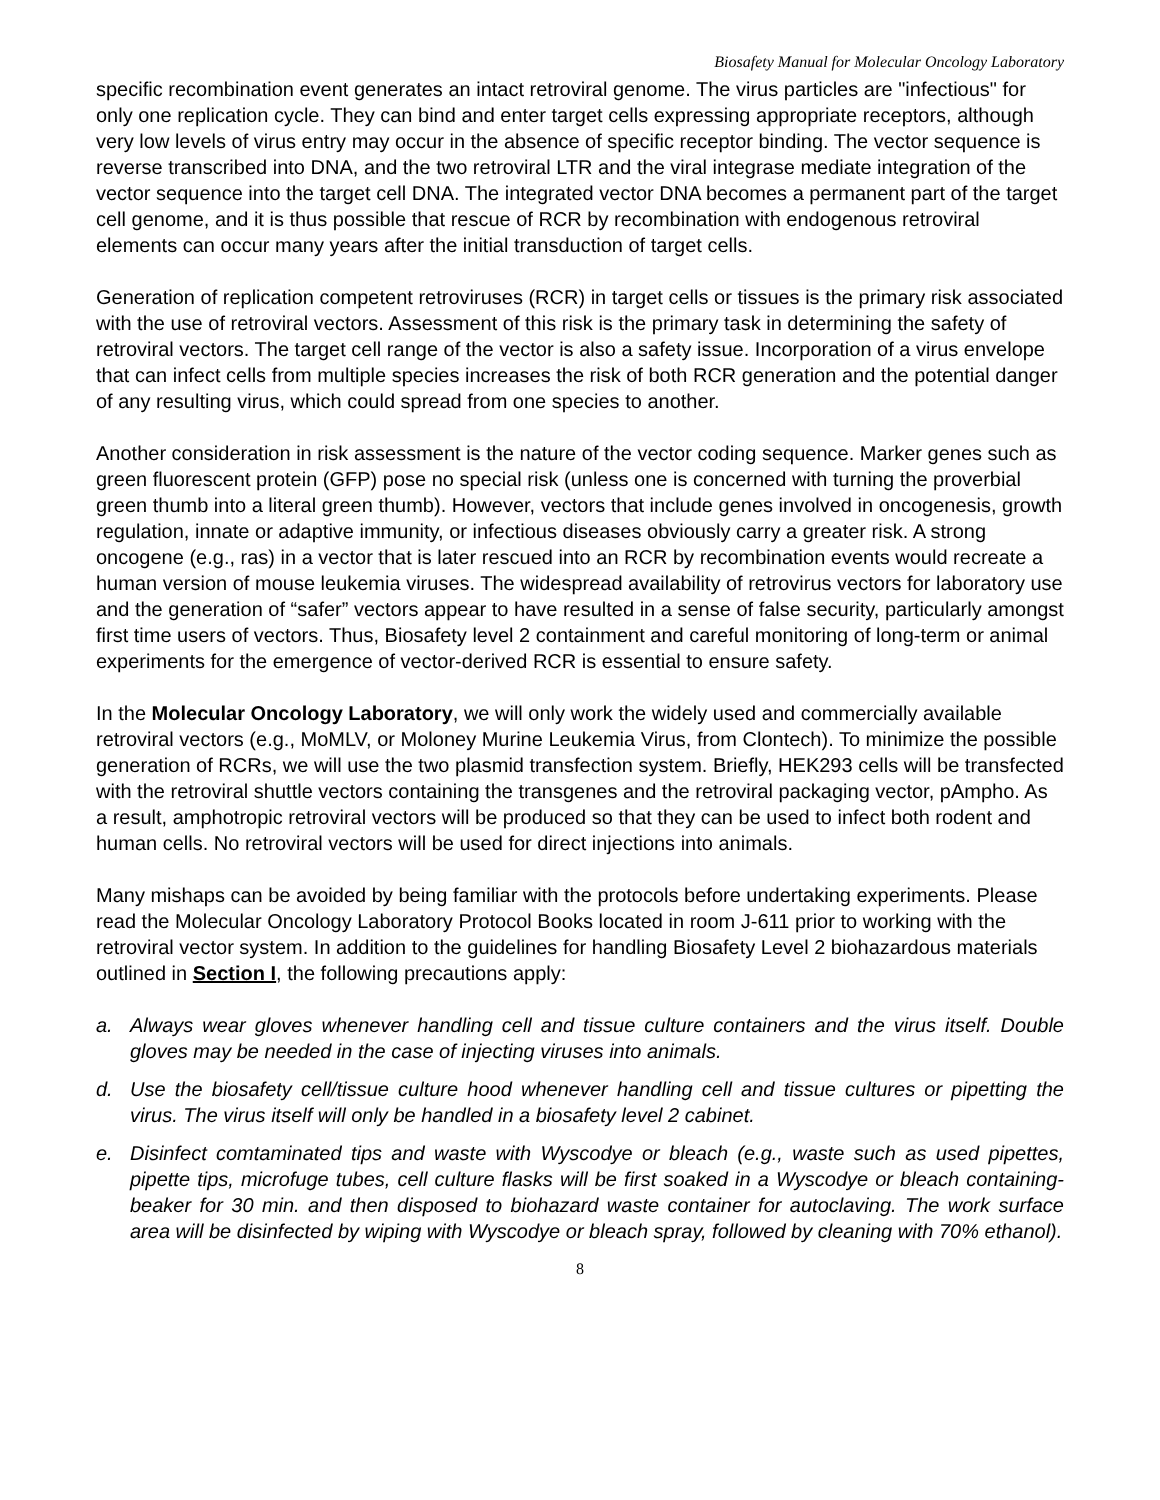Biosafety Manual for Molecular Oncology Laboratory
specific recombination event generates an intact retroviral genome. The virus particles are "infectious" for only one replication cycle. They can bind and enter target cells expressing appropriate receptors, although very low levels of virus entry may occur in the absence of specific receptor binding. The vector sequence is reverse transcribed into DNA, and the two retroviral LTR and the viral integrase mediate integration of the vector sequence into the target cell DNA. The integrated vector DNA becomes a permanent part of the target cell genome, and it is thus possible that rescue of RCR by recombination with endogenous retroviral elements can occur many years after the initial transduction of target cells.
Generation of replication competent retroviruses (RCR) in target cells or tissues is the primary risk associated with the use of retroviral vectors. Assessment of this risk is the primary task in determining the safety of retroviral vectors. The target cell range of the vector is also a safety issue. Incorporation of a virus envelope that can infect cells from multiple species increases the risk of both RCR generation and the potential danger of any resulting virus, which could spread from one species to another.
Another consideration in risk assessment is the nature of the vector coding sequence. Marker genes such as green fluorescent protein (GFP) pose no special risk (unless one is concerned with turning the proverbial green thumb into a literal green thumb). However, vectors that include genes involved in oncogenesis, growth regulation, innate or adaptive immunity, or infectious diseases obviously carry a greater risk. A strong oncogene (e.g., ras) in a vector that is later rescued into an RCR by recombination events would recreate a human version of mouse leukemia viruses. The widespread availability of retrovirus vectors for laboratory use and the generation of “safer” vectors appear to have resulted in a sense of false security, particularly amongst first time users of vectors. Thus, Biosafety level 2 containment and careful monitoring of long-term or animal experiments for the emergence of vector-derived RCR is essential to ensure safety.
In the Molecular Oncology Laboratory, we will only work the widely used and commercially available retroviral vectors (e.g., MoMLV, or Moloney Murine Leukemia Virus, from Clontech). To minimize the possible generation of RCRs, we will use the two plasmid transfection system. Briefly, HEK293 cells will be transfected with the retroviral shuttle vectors containing the transgenes and the retroviral packaging vector, pAmpho. As a result, amphotropic retroviral vectors will be produced so that they can be used to infect both rodent and human cells. No retroviral vectors will be used for direct injections into animals.
Many mishaps can be avoided by being familiar with the protocols before undertaking experiments. Please read the Molecular Oncology Laboratory Protocol Books located in room J-611 prior to working with the retroviral vector system. In addition to the guidelines for handling Biosafety Level 2 biohazardous materials outlined in Section I, the following precautions apply:
a. Always wear gloves whenever handling cell and tissue culture containers and the virus itself. Double gloves may be needed in the case of injecting viruses into animals.
d. Use the biosafety cell/tissue culture hood whenever handling cell and tissue cultures or pipetting the virus. The virus itself will only be handled in a biosafety level 2 cabinet.
e. Disinfect comtaminated tips and waste with Wyscodye or bleach (e.g., waste such as used pipettes, pipette tips, microfuge tubes, cell culture flasks will be first soaked in a Wyscodye or bleach containing-beaker for 30 min. and then disposed to biohazard waste container for autoclaving. The work surface area will be disinfected by wiping with Wyscodye or bleach spray, followed by cleaning with 70% ethanol).
8